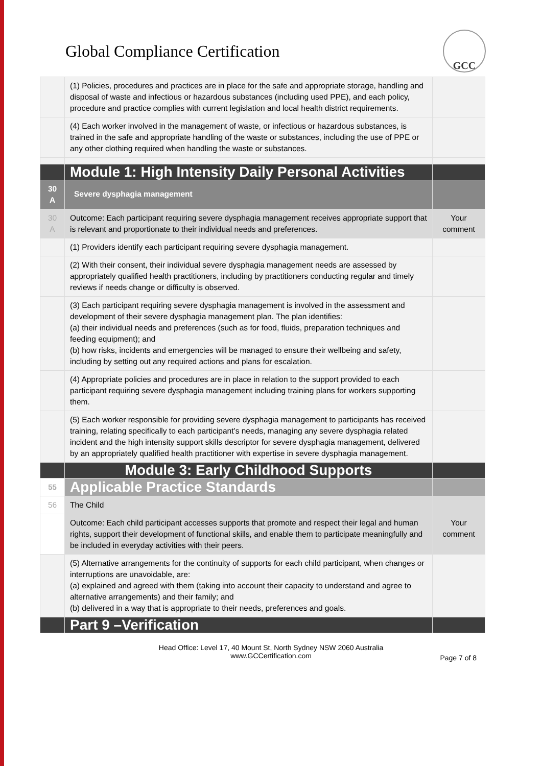Global Compliance Certification
GCC
| | (1) Policies, procedures and practices are in place for the safe and appropriate storage, handling and disposal of waste and infectious or hazardous substances (including used PPE), and each policy, procedure and practice complies with current legislation and local health district requirements. | |
| | (4) Each worker involved in the management of waste, or infectious or hazardous substances, is trained in the safe and appropriate handling of the waste or substances, including the use of PPE or any other clothing required when handling the waste or substances. | |
| | Module 1: High Intensity Daily Personal Activities | |
| 30 A | Severe dysphagia management | |
| 30 A | Outcome: Each participant requiring severe dysphagia management receives appropriate support that is relevant and proportionate to their individual needs and preferences. | Your comment |
| | (1) Providers identify each participant requiring severe dysphagia management. | |
| | (2) With their consent, their individual severe dysphagia management needs are assessed by appropriately qualified health practitioners, including by practitioners conducting regular and timely reviews if needs change or difficulty is observed. | |
| | (3) Each participant requiring severe dysphagia management is involved in the assessment and development of their severe dysphagia management plan. The plan identifies: (a) their individual needs and preferences (such as for food, fluids, preparation techniques and feeding equipment); and (b) how risks, incidents and emergencies will be managed to ensure their wellbeing and safety, including by setting out any required actions and plans for escalation. | |
| | (4) Appropriate policies and procedures are in place in relation to the support provided to each participant requiring severe dysphagia management including training plans for workers supporting them. | |
| | (5) Each worker responsible for providing severe dysphagia management to participants has received training, relating specifically to each participant’s needs, managing any severe dysphagia related incident and the high intensity support skills descriptor for severe dysphagia management, delivered by an appropriately qualified health practitioner with expertise in severe dysphagia management. | |
| | Module 3: Early Childhood Supports | |
| 55 | Applicable Practice Standards | |
| 56 | The Child | |
| | Outcome: Each child participant accesses supports that promote and respect their legal and human rights, support their development of functional skills, and enable them to participate meaningfully and be included in everyday activities with their peers. | Your comment |
| | (5) Alternative arrangements for the continuity of supports for each child participant, when changes or interruptions are unavoidable, are: (a) explained and agreed with them (taking into account their capacity to understand and agree to alternative arrangements) and their family; and (b) delivered in a way that is appropriate to their needs, preferences and goals. | |
| | Part 9 –Verification | |
Head Office: Level 17, 40 Mount St, North Sydney NSW 2060 Australia
www.GCCertification.com
Page 7 of 8